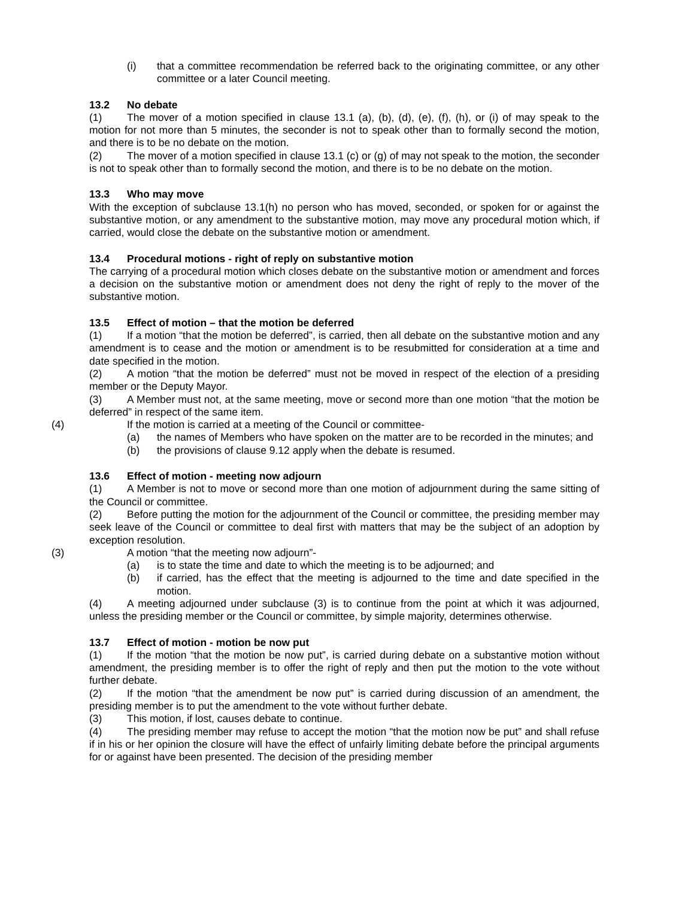(i) that a committee recommendation be referred back to the originating committee, or any other committee or a later Council meeting.
13.2 No debate
(1) The mover of a motion specified in clause 13.1 (a), (b), (d), (e), (f), (h), or (i) of may speak to the motion for not more than 5 minutes, the seconder is not to speak other than to formally second the motion, and there is to be no debate on the motion.
(2) The mover of a motion specified in clause 13.1 (c) or (g) of may not speak to the motion, the seconder is not to speak other than to formally second the motion, and there is to be no debate on the motion.
13.3 Who may move
With the exception of subclause 13.1(h) no person who has moved, seconded, or spoken for or against the substantive motion, or any amendment to the substantive motion, may move any procedural motion which, if carried, would close the debate on the substantive motion or amendment.
13.4 Procedural motions - right of reply on substantive motion
The carrying of a procedural motion which closes debate on the substantive motion or amendment and forces a decision on the substantive motion or amendment does not deny the right of reply to the mover of the substantive motion.
13.5 Effect of motion – that the motion be deferred
(1) If a motion “that the motion be deferred”, is carried, then all debate on the substantive motion and any amendment is to cease and the motion or amendment is to be resubmitted for consideration at a time and date specified in the motion.
(2) A motion “that the motion be deferred” must not be moved in respect of the election of a presiding member or the Deputy Mayor.
(3) A Member must not, at the same meeting, move or second more than one motion “that the motion be deferred” in respect of the same item.
(4) If the motion is carried at a meeting of the Council or committee-
(a) the names of Members who have spoken on the matter are to be recorded in the minutes; and
(b) the provisions of clause 9.12 apply when the debate is resumed.
13.6 Effect of motion - meeting now adjourn
(1) A Member is not to move or second more than one motion of adjournment during the same sitting of the Council or committee.
(2) Before putting the motion for the adjournment of the Council or committee, the presiding member may seek leave of the Council or committee to deal first with matters that may be the subject of an adoption by exception resolution.
(3) A motion “that the meeting now adjourn”-
(a) is to state the time and date to which the meeting is to be adjourned; and
(b) if carried, has the effect that the meeting is adjourned to the time and date specified in the motion.
(4) A meeting adjourned under subclause (3) is to continue from the point at which it was adjourned, unless the presiding member or the Council or committee, by simple majority, determines otherwise.
13.7 Effect of motion - motion be now put
(1) If the motion “that the motion be now put”, is carried during debate on a substantive motion without amendment, the presiding member is to offer the right of reply and then put the motion to the vote without further debate.
(2) If the motion “that the amendment be now put” is carried during discussion of an amendment, the presiding member is to put the amendment to the vote without further debate.
(3) This motion, if lost, causes debate to continue.
(4) The presiding member may refuse to accept the motion “that the motion now be put” and shall refuse if in his or her opinion the closure will have the effect of unfairly limiting debate before the principal arguments for or against have been presented. The decision of the presiding member